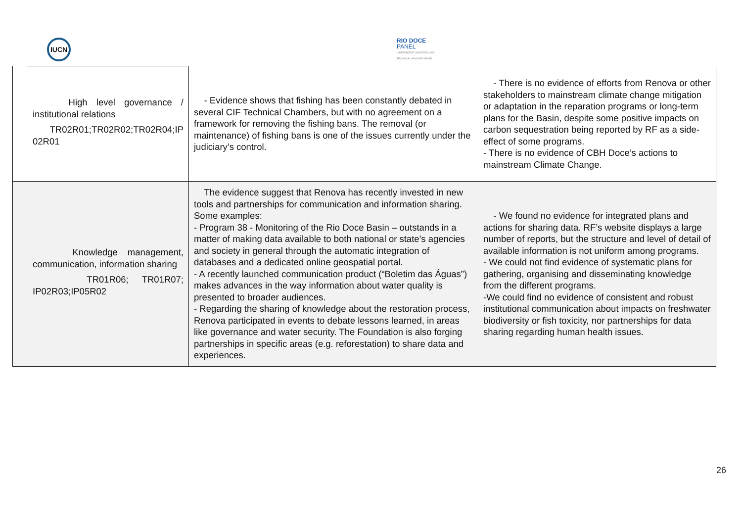IUCN
RIO DOCE
PANEL
INDEPENDENT SCIENTIFIC AND
TECHNICAL ADVISORY PANEL
| High level governance / institutional relations TR02R01;TR02R02;TR02R04;IP 02R01 | - Evidence shows that fishing has been constantly debated in several CIF Technical Chambers, but with no agreement on a framework for removing the fishing bans. The removal (or maintenance) of fishing bans is one of the issues currently under the judiciary’s control. | - There is no evidence of efforts from Renova or other stakeholders to mainstream climate change mitigation or adaptation in the reparation programs or long-term plans for the Basin, despite some positive impacts on carbon sequestration being reported by RF as a side-effect of some programs. - There is no evidence of CBH Doce’s actions to mainstream Climate Change. |
| Knowledge management, communication, information sharing TR01R06; TR01R07; IP02R03;IP05R02 | The evidence suggest that Renova has recently invested in new tools and partnerships for communication and information sharing. Some examples: - Program 38 - Monitoring of the Rio Doce Basin – outstands in a matter of making data available to both national or state’s agencies and society in general through the automatic integration of databases and a dedicated online geospatial portal. - A recently launched communication product (“Boletim das Águas”) makes advances in the way information about water quality is presented to broader audiences. - Regarding the sharing of knowledge about the restoration process, Renova participated in events to debate lessons learned, in areas like governance and water security. The Foundation is also forging partnerships in specific areas (e.g. reforestation) to share data and experiences. | - We found no evidence for integrated plans and actions for sharing data. RF’s website displays a large number of reports, but the structure and level of detail of available information is not uniform among programs. - We could not find evidence of systematic plans for gathering, organising and disseminating knowledge from the different programs. -We could find no evidence of consistent and robust institutional communication about impacts on freshwater biodiversity or fish toxicity, nor partnerships for data sharing regarding human health issues. |
26